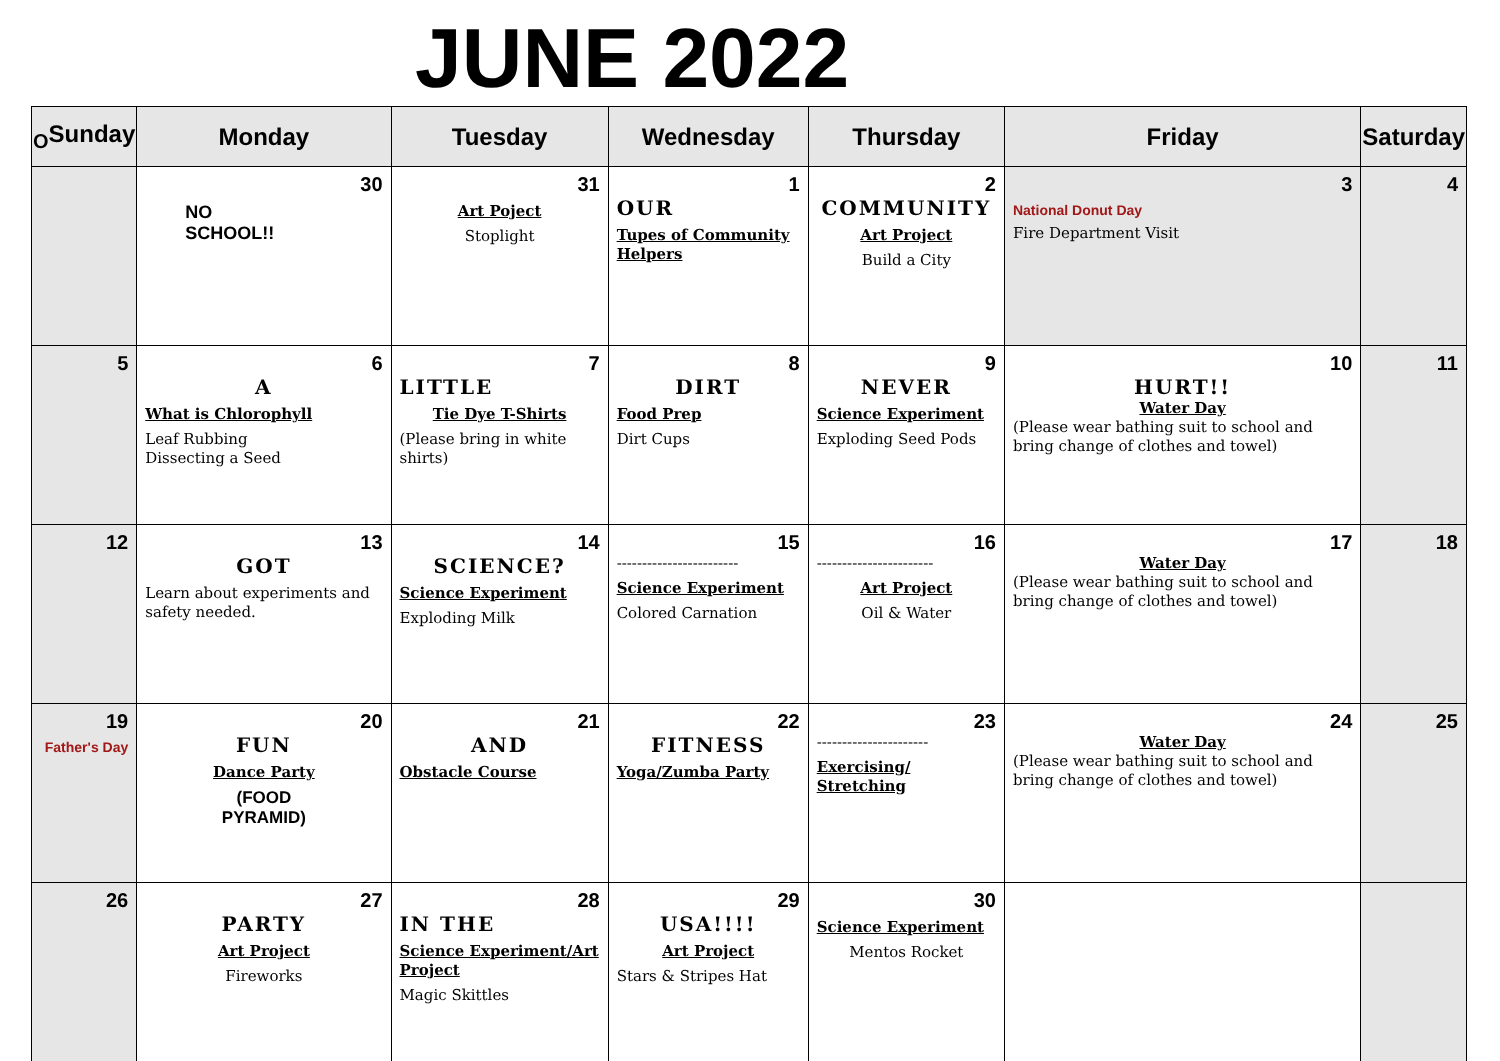JUNE 2022
| <sub>O</sub>Sunday | Monday | Tuesday | Wednesday | Thursday | Friday | Saturday |
| --- | --- | --- | --- | --- | --- | --- |
| | 30 NO SCHOOL!! | 31 Art Poject Stoplight | 1 OUR Tupes of Community Helpers | 2 COMMUNITY Art Project Build a City | 3 National Donut Day Fire Department Visit | 4 |
| 5 | 6 A What is Chlorophyll Leaf Rubbing Dissecting a Seed | 7 LITTLE Tie Dye T-Shirts (Please bring in white shirts) | 8 DIRT Food Prep Dirt Cups | 9 NEVER Science Experiment Exploding Seed Pods | 10 HURT!! Water Day (Please wear bathing suit to school and bring change of clothes and towel) | 11 |
| 12 | 13 GOT Learn about experiments and safety needed. | 14 SCIENCE? Science Experiment Exploding Milk | 15 ------------------------ Science Experiment Colored Carnation | 16 ----------------------- Art Project Oil & Water | 17 Water Day (Please wear bathing suit to school and bring change of clothes and towel) | 18 |
| 19 Father's Day | 20 FUN Dance Party (FOOD PYRAMID) | 21 AND Obstacle Course | 22 FITNESS Yoga/Zumba Party | 23 ---------------------- Exercising/ Stretching | 24 Water Day (Please wear bathing suit to school and bring change of clothes and towel) | 25 |
| 26 | 27 PARTY Art Project Fireworks | 28 IN THE Science Experiment/Art Project Magic Skittles | 29 USA!!!! Art Project Stars & Stripes Hat | 30 Science Experiment Mentos Rocket | | |